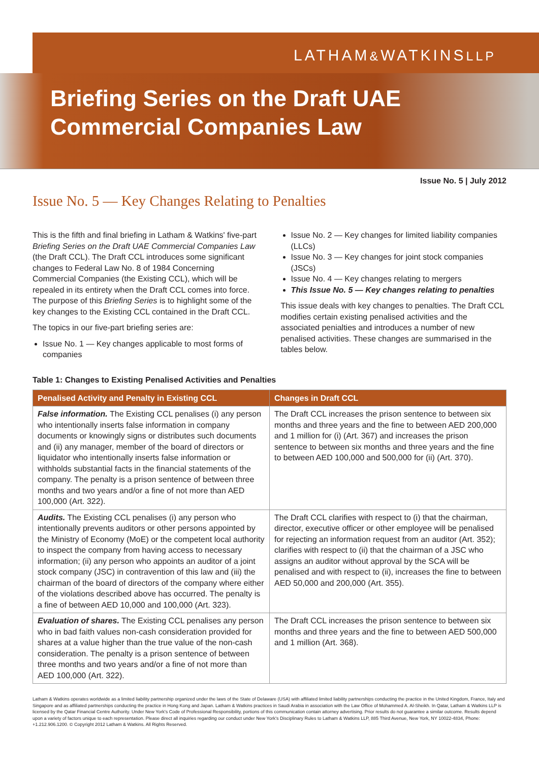LATHAM&WATKINSLLP
Briefing Series on the Draft UAE
Commercial Companies Law
Issue No. 5 | July 2012
Issue No. 5 — Key Changes Relating to Penalties
This is the fifth and final briefing in Latham & Watkins' five-part Briefing Series on the Draft UAE Commercial Companies Law (the Draft CCL). The Draft CCL introduces some significant changes to Federal Law No. 8 of 1984 Concerning Commercial Companies (the Existing CCL), which will be repealed in its entirety when the Draft CCL comes into force. The purpose of this Briefing Series is to highlight some of the key changes to the Existing CCL contained in the Draft CCL.
The topics in our five-part briefing series are:
Issue No. 1 — Key changes applicable to most forms of companies
Issue No. 2 — Key changes for limited liability companies (LLCs)
Issue No. 3 — Key changes for joint stock companies (JSCs)
Issue No. 4 — Key changes relating to mergers
This Issue No. 5 — Key changes relating to penalties
This issue deals with key changes to penalties. The Draft CCL modifies certain existing penalised activities and the associated penialties and introduces a number of new penalised activities. These changes are summarised in the tables below.
Table 1: Changes to Existing Penalised Activities and Penalties
| Penalised Activity and Penalty in Existing CCL | Changes in Draft CCL |
| --- | --- |
| False information. The Existing CCL penalises (i) any person who intentionally inserts false information in company documents or knowingly signs or distributes such documents and (ii) any manager, member of the board of directors or liquidator who intentionally inserts false information or withholds substantial facts in the financial statements of the company. The penalty is a prison sentence of between three months and two years and/or a fine of not more than AED 100,000 (Art. 322). | The Draft CCL increases the prison sentence to between six months and three years and the fine to between AED 200,000 and 1 million for (i) (Art. 367) and increases the prison sentence to between six months and three years and the fine to between AED 100,000 and 500,000 for (ii) (Art. 370). |
| Audits. The Existing CCL penalises (i) any person who intentionally prevents auditors or other persons appointed by the Ministry of Economy (MoE) or the competent local authority to inspect the company from having access to necessary information; (ii) any person who appoints an auditor of a joint stock company (JSC) in contravention of this law and (iii) the chairman of the board of directors of the company where either of the violations described above has occurred. The penalty is a fine of between AED 10,000 and 100,000 (Art. 323). | The Draft CCL clarifies with respect to (i) that the chairman, director, executive officer or other employee will be penalised for rejecting an information request from an auditor (Art. 352); clarifies with respect to (ii) that the chairman of a JSC who assigns an auditor without approval by the SCA will be penalised and with respect to (ii), increases the fine to between AED 50,000 and 200,000 (Art. 355). |
| Evaluation of shares. The Existing CCL penalises any person who in bad faith values non-cash consideration provided for shares at a value higher than the true value of the non-cash consideration. The penalty is a prison sentence of between three months and two years and/or a fine of not more than AED 100,000 (Art. 322). | The Draft CCL increases the prison sentence to between six months and three years and the fine to between AED 500,000 and 1 million (Art. 368). |
Latham & Watkins operates worldwide as a limited liability partnership organized under the laws of the State of Delaware (USA) with affiliated limited liability partnerships conducting the practice in the United Kingdom, France, Italy and Singapore and as affiliated partnerships conducting the practice in Hong Kong and Japan. Latham & Watkins practices in Saudi Arabia in association with the Law Office of Mohammed A. Al-Sheikh. In Qatar, Latham & Watkins LLP is licensed by the Qatar Financial Centre Authority. Under New York's Code of Professional Responsibility, portions of this communication contain attorney advertising. Prior results do not guarantee a similar outcome. Results depend upon a variety of factors unique to each representation. Please direct all inquiries regarding our conduct under New York's Disciplinary Rules to Latham & Watkins LLP, 885 Third Avenue, New York, NY 10022-4834, Phone: +1.212.906.1200. © Copyright 2012 Latham & Watkins. All Rights Reserved.